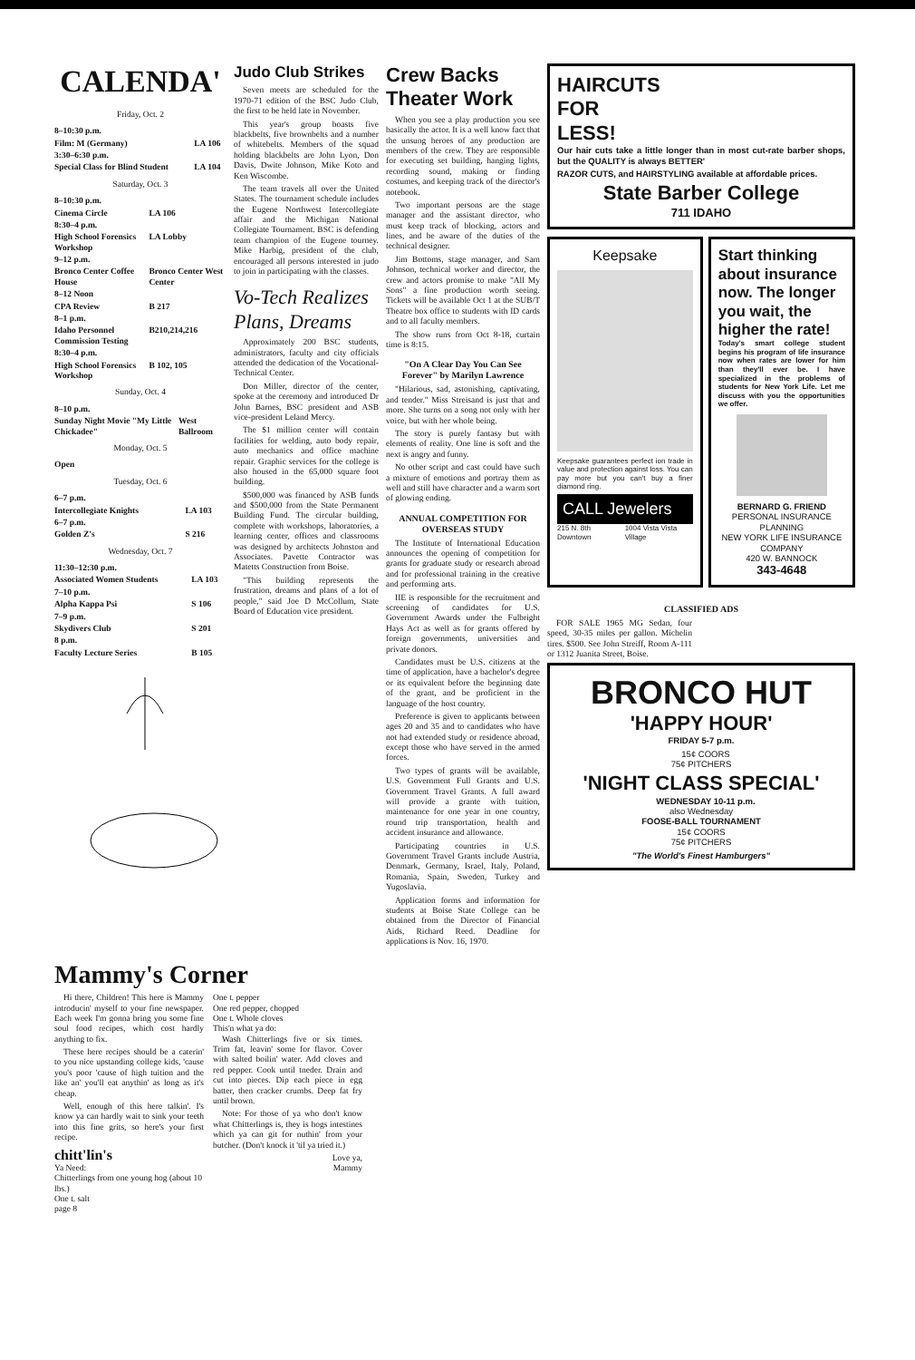CALENDA'
Friday, Oct. 2
| 8–10:30 p.m. | |
| Film: M (Germany) | LA 106 |
| 3:30–6:30 p.m. | |
| Special Class for Blind Student | LA 104 |
Saturday, Oct. 3
| 8–10:30 p.m. | |
| Cinema Circle | LA 106 |
| 8:30–4 p.m. | |
| High School Forensics Workshop | LA Lobby |
| 9–12 p.m. | |
| Bronco Center Coffee House | Bronco Center West Center |
| 8–12 Noon | |
| CPA Review | B 217 |
| 8–1 p.m. | |
| Idaho Personnel Commission Testing | B210,214,216 |
| 8:30–4 p.m. | |
| High School Forensics Workshop | B 102, 105 |
Sunday, Oct. 4
| 8–10 p.m. | |
| Sunday Night Movie "My Little Chickadee" | West Ballroom |
Monday, Oct. 5
| Open |
Tuesday, Oct. 6
| 6–7 p.m. | |
| Intercollegiate Knights | LA 103 |
| 6–7 p.m. | |
| Golden Z's | S 216 |
Wednesday, Oct. 7
| 11:30–12:30 p.m. | |
| Associated Women Students | LA 103 |
| 7–10 p.m. | |
| Alpha Kappa Psi | S 106 |
| 7–9 p.m. | |
| Skydivers Club | S 201 |
| 8 p.m. | |
| Faculty Lecture Series | B 105 |
Judo Club Strikes
Seven meets are scheduled for the 1970-71 edition of the BSC Judo Club, the first to be held late in November.
This year's group boasts five blackbelts, five brownbelts and a number of whitebelts. Members of the squad holding blackbelts are John Lyon, Don Davis, Dwite Johnson, Mike Koto and Ken Wiscombe.
The team travels all over the United States. The tournament schedule includes the Eugene Northwest Intercollegiate affair and the Michigan National Collegiate Tournament. BSC is defending team champion of the Eugene tourney. Mike Harbig, president of the club, encouraged all persons interested in judo to join in participating with the classes.
Vo-Tech Realizes Plans, Dreams
Approximately 200 BSC students, administrators, faculty and city officials attended the dedication of the Vocational-Technical Center.
Don Miller, director of the center, spoke at the ceremony and introduced Dr John Barnes, BSC president and ASB vice-president Leland Mercy.
The $1 million center will contain facilities for welding, auto body repair, auto mechanics and office machine repair. Graphic services for the college is also housed in the 65,000 square foot building.
$500,000 was financed by ASB funds and $500,000 from the State Permanent Building Fund. The circular building, complete with workshops, laboratories, a learning center, offices and classrooms was designed by architects Johnston and Associates. Pavette Contractor was Matetts Construction from Boise.
"This building represents the frustration, dreams and plans of a lot of people," said Joe D McCollum, State Board of Education vice president.
Crew Backs Theater Work
When you see a play production you see basically the actor. It is a well know fact that the unsung heroes of any production are members of the crew. They are responsible for executing set building, hanging lights, recording sound, making or finding costumes, and keeping track of the director's notebook.
Two important persons are the stage manager and the assistant director, who must keep track of blocking, actors and lines, and be aware of the duties of the technical designer.
Jim Bottoms, stage manager, and Sam Johnson, technical worker and director, the crew and actors promise to make "All My Sons" a fine production worth seeing. Tickets will be available Oct 1 at the SUB/T Theatre box office to students with ID cards and to all faculty members.
The show runs from Oct 8-18, curtain time is 8:15.
"On A Clear Day You Can See Forever" by Marilyn Lawrence
"Hilarious, sad, astonishing, captivating, and tender." Miss Streisand is just that and more. She turns on a song not only with her voice, but with her whole being.
The story is purely fantasy but with elements of reality. One line is soft and the next is angry and funny.
No other script and cast could have such a mixture of emotions and portray them as well and still have character and a warm sort of glowing ending.
ANNUAL COMPETITION FOR OVERSEAS STUDY
The Institute of International Education announces the opening of competition for grants for graduate study or research abroad and for professional training in the creative and performing arts.
IIE is responsible for the recruitment and screening of candidates for U.S. Government Awards under the Fulbright Hays Act as well as for grants offered by foreign governments, universities and private donors.
Candidates must be U.S. citizens at the time of application, have a bachelor's degree or its equivalent before the beginning date of the grant, and be proficient in the language of the host country.
Preference is given to applicants between ages 20 and 35 and to candidates who have not had extended study or residence abroad, except those who have served in the armed forces.
Two types of grants will be available, U.S. Government Full Grants and U.S. Government Travel Grants. A full award will provide a grante with tuition, maintenance for one year in one country, round trip transportation, health and accident insurance and allowance.
Participating countries in U.S. Government Travel Grants include Austria, Denmark, Germany, Israel, Italy, Poland, Romania, Spain, Sweden, Turkey and Yugoslavia.
Application forms and information for students at Boise State College can be obtained from the Director of Financial Aids, Richard Reed. Deadline for applications is Nov. 16, 1970.
HAIRCUTS
FOR
LESS!
Our hair cuts take a little longer than in most cut-rate barber shops, but the QUALITY is always BETTER'
RAZOR CUTS, and HAIRSTYLING available at affordable prices.
State Barber College
711 IDAHO
Keepsake
Keepsake guarantees perfect ion trade in value and protection against loss. You can pay more but you can't buy a finer diamond ring.
CALL Jewelers
215 N. 8th Downtown 1004 Vista Vista Village
Start thinking about insurance now. The longer you wait, the higher the rate!
Today's smart college student begins his program of life insurance now when rates are lower for him than they'll ever be. I have specialized in the problems of students for New York Life. Let me discuss with you the opportunities we offer.
BERNARD G. FRIEND
PERSONAL INSURANCE PLANNING
NEW YORK LIFE INSURANCE COMPANY
420 W. BANNOCK
343-4648
CLASSIFIED ADS
FOR SALE 1965 MG Sedan, four speed, 30-35 miles per gallon. Michelin tires. $500. See John Streiff, Room A-111 or 1312 Juanita Street, Boise.
BRONCO HUT
'HAPPY HOUR'
FRIDAY 5-7 p.m.
15¢ COORS
75¢ PITCHERS
'NIGHT CLASS SPECIAL'
WEDNESDAY 10-11 p.m.
also Wednesday
FOOSE-BALL TOURNAMENT
15¢ COORS
75¢ PITCHERS
"The World's Finest Hamburgers"
Mammy's Corner
Hi there, Children! This here is Mammy introducin' myself to your fine newspaper. Each week I'm gonna bring you some fine soul food recipes, which cost hardly anything to fix.
These here recipes should be a caterin' to you nice upstanding college kids, 'cause you's poor 'cause of high tuition and the like an' you'll eat anythin' as long as it's cheap.
Well, enough of this here talkin'. I's know ya can hardly wait to sink your teeth into this fine grits, so here's your first recipe.
chitt'lin's
Ya Need:
Chitterlings from one young hog (about 10 lbs.)
One t. salt
page 8
One t. pepper
One red pepper, chopped
One t. Whole cloves
This'n what ya do:
Wash Chitterlings five or six times. Trim fat, leavin' some for flavor. Cover with salted boilin' water. Add cloves and red pepper. Cook until tneder. Drain and cut into pieces. Dip each piece in egg batter, then cracker crumbs. Deep fat fry until brown.
Note: For those of ya who don't know what Chitterlings is, they is hogs intestines which ya can git for nuthin' from your butcher. (Don't knock it 'til ya tried it.)
Love ya,
Mammy